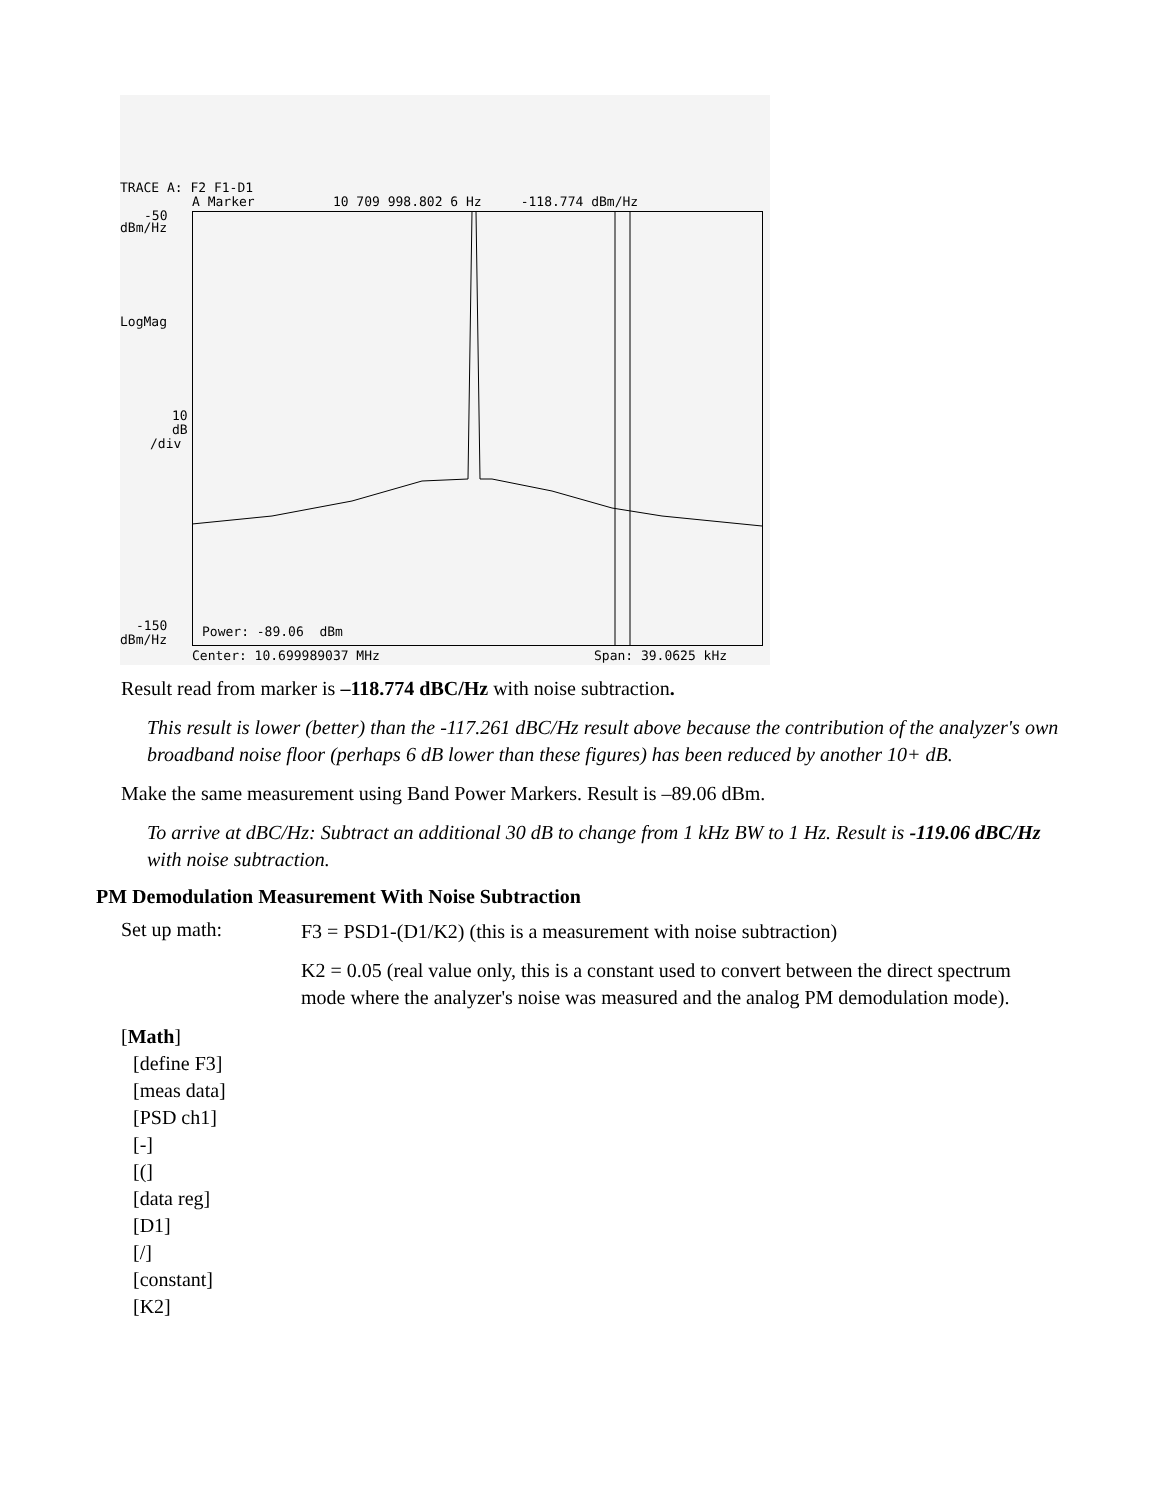TRACE A: F2 F1-D1
A Marker 10 709 998.802 6 Hz -118.774 dBm/Hz
-50
dBm/Hz
LogMag
10
dB
/div
-150
dBm/Hz
Power: -89.06 dBm
Center: 10.699989037 MHz Span: 39.0625 kHz
Result read from marker is –118.774 dBC/Hz with noise subtraction.
This result is lower (better) than the -117.261 dBC/Hz result above because the contribution of the analyzer's own broadband noise floor (perhaps 6 dB lower than these figures) has been reduced by another 10+ dB.
Make the same measurement using Band Power Markers. Result is –89.06 dBm.
To arrive at dBC/Hz: Subtract an additional 30 dB to change from 1 kHz BW to 1 Hz. Result is -119.06 dBC/Hz with noise subtraction.
PM Demodulation Measurement With Noise Subtraction
Set up math:
F3 = PSD1-(D1/K2) (this is a measurement with noise subtraction)
K2 = 0.05 (real value only, this is a constant used to convert between the direct spectrum mode where the analyzer's noise was measured and the analog PM demodulation mode).
[Math]
[define F3]
[meas data]
[PSD ch1]
[-]
[(]
[data reg]
[D1]
[/]
[constant]
[K2]